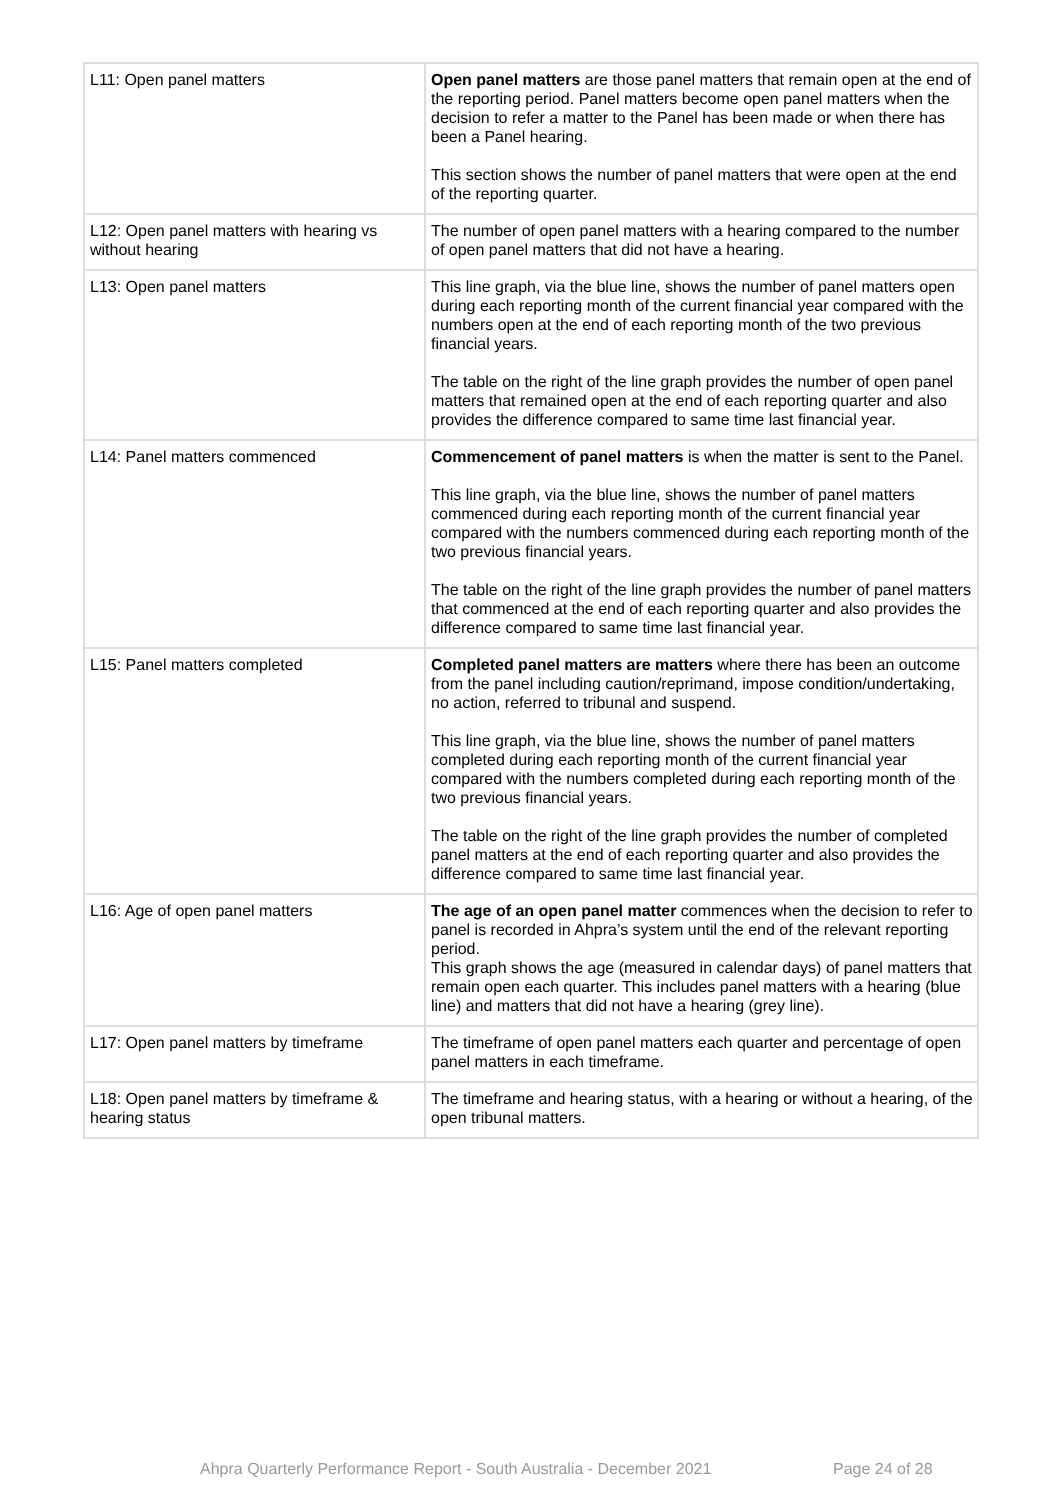| L11: Open panel matters | Open panel matters are those panel matters that remain open at the end of the reporting period. Panel matters become open panel matters when the decision to refer a matter to the Panel has been made or when there has been a Panel hearing. This section shows the number of panel matters that were open at the end of the reporting quarter. |
| L12: Open panel matters with hearing vs without hearing | The number of open panel matters with a hearing compared to the number of open panel matters that did not have a hearing. |
| L13: Open panel matters | This line graph, via the blue line, shows the number of panel matters open during each reporting month of the current financial year compared with the numbers open at the end of each reporting month of the two previous financial years. The table on the right of the line graph provides the number of open panel matters that remained open at the end of each reporting quarter and also provides the difference compared to same time last financial year. |
| L14: Panel matters commenced | Commencement of panel matters is when the matter is sent to the Panel. This line graph, via the blue line, shows the number of panel matters commenced during each reporting month of the current financial year compared with the numbers commenced during each reporting month of the two previous financial years. The table on the right of the line graph provides the number of panel matters that commenced at the end of each reporting quarter and also provides the difference compared to same time last financial year. |
| L15: Panel matters completed | Completed panel matters are matters where there has been an outcome from the panel including caution/reprimand, impose condition/undertaking, no action, referred to tribunal and suspend. This line graph, via the blue line, shows the number of panel matters completed during each reporting month of the current financial year compared with the numbers completed during each reporting month of the two previous financial years. The table on the right of the line graph provides the number of completed panel matters at the end of each reporting quarter and also provides the difference compared to same time last financial year. |
| L16: Age of open panel matters | The age of an open panel matter commences when the decision to refer to panel is recorded in Ahpra’s system until the end of the relevant reporting period. This graph shows the age (measured in calendar days) of panel matters that remain open each quarter. This includes panel matters with a hearing (blue line) and matters that did not have a hearing (grey line). |
| L17: Open panel matters by timeframe | The timeframe of open panel matters each quarter and percentage of open panel matters in each timeframe. |
| L18: Open panel matters by timeframe & hearing status | The timeframe and hearing status, with a hearing or without a hearing, of the open tribunal matters. |
Ahpra Quarterly Performance Report - South Australia - December 2021 Page 24 of 28